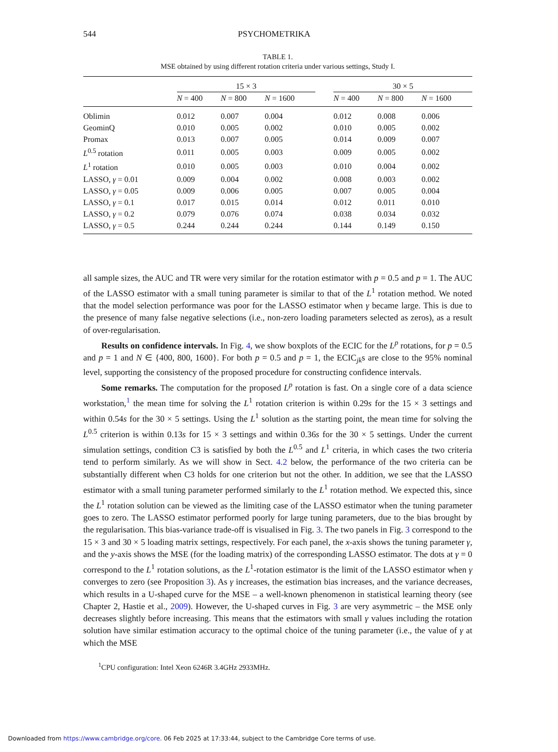544 PSYCHOMETRIKA
TABLE 1.
MSE obtained by using different rotation criteria under various settings, Study I.
| | 15 × 3 | | | | 30 × 5 | | |
| --- | --- | --- | --- | --- | --- | --- | --- |
| | N = 400 | N = 800 | N = 1600 | | N = 400 | N = 800 | N = 1600 |
| Oblimin | 0.012 | 0.007 | 0.004 | | 0.012 | 0.008 | 0.006 |
| GeominQ | 0.010 | 0.005 | 0.002 | | 0.010 | 0.005 | 0.002 |
| Promax | 0.013 | 0.007 | 0.005 | | 0.014 | 0.009 | 0.007 |
| L<sup>0.5</sup> rotation | 0.011 | 0.005 | 0.003 | | 0.009 | 0.005 | 0.002 |
| L<sup>1</sup> rotation | 0.010 | 0.005 | 0.003 | | 0.010 | 0.004 | 0.002 |
| LASSO, γ = 0.01 | 0.009 | 0.004 | 0.002 | | 0.008 | 0.003 | 0.002 |
| LASSO, γ = 0.05 | 0.009 | 0.006 | 0.005 | | 0.007 | 0.005 | 0.004 |
| LASSO, γ = 0.1 | 0.017 | 0.015 | 0.014 | | 0.012 | 0.011 | 0.010 |
| LASSO, γ = 0.2 | 0.079 | 0.076 | 0.074 | | 0.038 | 0.034 | 0.032 |
| LASSO, γ = 0.5 | 0.244 | 0.244 | 0.244 | | 0.144 | 0.149 | 0.150 |
all sample sizes, the AUC and TR were very similar for the rotation estimator with p = 0.5 and p = 1. The AUC of the LASSO estimator with a small tuning parameter is similar to that of the L<sup>1</sup> rotation method. We noted that the model selection performance was poor for the LASSO estimator when γ became large. This is due to the presence of many false negative selections (i.e., non-zero loading parameters selected as zeros), as a result of over-regularisation.
Results on confidence intervals. In Fig. 4, we show boxplots of the ECIC for the L<sup>p</sup> rotations, for p = 0.5 and p = 1 and N ∈ {400, 800, 1600}. For both p = 0.5 and p = 1, the ECIC<sub>jk</sub>s are close to the 95% nominal level, supporting the consistency of the proposed procedure for constructing confidence intervals.
Some remarks. The computation for the proposed L<sup>p</sup> rotation is fast. On a single core of a data science workstation,<sup>1</sup> the mean time for solving the L<sup>1</sup> rotation criterion is within 0.29s for the 15 × 3 settings and within 0.54s for the 30 × 5 settings. Using the L<sup>1</sup> solution as the starting point, the mean time for solving the L<sup>0.5</sup> criterion is within 0.13s for 15 × 3 settings and within 0.36s for the 30 × 5 settings. Under the current simulation settings, condition C3 is satisfied by both the L<sup>0.5</sup> and L<sup>1</sup> criteria, in which cases the two criteria tend to perform similarly. As we will show in Sect. 4.2 below, the performance of the two criteria can be substantially different when C3 holds for one criterion but not the other. In addition, we see that the LASSO estimator with a small tuning parameter performed similarly to the L<sup>1</sup> rotation method. We expected this, since the L<sup>1</sup> rotation solution can be viewed as the limiting case of the LASSO estimator when the tuning parameter goes to zero. The LASSO estimator performed poorly for large tuning parameters, due to the bias brought by the regularisation. This bias-variance trade-off is visualised in Fig. 3. The two panels in Fig. 3 correspond to the 15 × 3 and 30 × 5 loading matrix settings, respectively. For each panel, the x-axis shows the tuning parameter γ, and the y-axis shows the MSE (for the loading matrix) of the corresponding LASSO estimator. The dots at γ = 0 correspond to the L<sup>1</sup> rotation solutions, as the L<sup>1</sup>-rotation estimator is the limit of the LASSO estimator when γ converges to zero (see Proposition 3). As γ increases, the estimation bias increases, and the variance decreases, which results in a U-shaped curve for the MSE – a well-known phenomenon in statistical learning theory (see Chapter 2, Hastie et al., 2009). However, the U-shaped curves in Fig. 3 are very asymmetric – the MSE only decreases slightly before increasing. This means that the estimators with small γ values including the rotation solution have similar estimation accuracy to the optimal choice of the tuning parameter (i.e., the value of γ at which the MSE
<sup>1</sup> CPU configuration: Intel Xeon 6246R 3.4GHz 2933MHz.
Downloaded from https://www.cambridge.org/core. 06 Feb 2025 at 17:33:44, subject to the Cambridge Core terms of use.